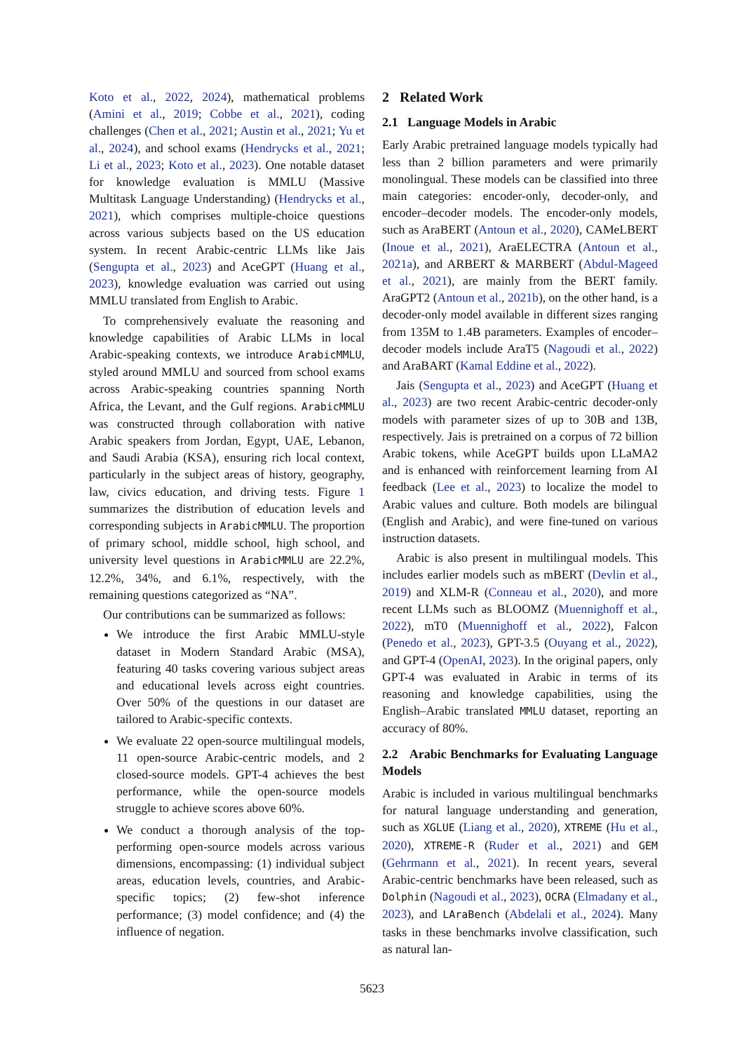Koto et al., 2022, 2024), mathematical problems (Amini et al., 2019; Cobbe et al., 2021), coding challenges (Chen et al., 2021; Austin et al., 2021; Yu et al., 2024), and school exams (Hendrycks et al., 2021; Li et al., 2023; Koto et al., 2023). One notable dataset for knowledge evaluation is MMLU (Massive Multitask Language Understanding) (Hendrycks et al., 2021), which comprises multiple-choice questions across various subjects based on the US education system. In recent Arabic-centric LLMs like Jais (Sengupta et al., 2023) and AceGPT (Huang et al., 2023), knowledge evaluation was carried out using MMLU translated from English to Arabic.
To comprehensively evaluate the reasoning and knowledge capabilities of Arabic LLMs in local Arabic-speaking contexts, we introduce ArabicMMLU, styled around MMLU and sourced from school exams across Arabic-speaking countries spanning North Africa, the Levant, and the Gulf regions. ArabicMMLU was constructed through collaboration with native Arabic speakers from Jordan, Egypt, UAE, Lebanon, and Saudi Arabia (KSA), ensuring rich local context, particularly in the subject areas of history, geography, law, civics education, and driving tests. Figure 1 summarizes the distribution of education levels and corresponding subjects in ArabicMMLU. The proportion of primary school, middle school, high school, and university level questions in ArabicMMLU are 22.2%, 12.2%, 34%, and 6.1%, respectively, with the remaining questions categorized as “NA”.
Our contributions can be summarized as follows:
We introduce the first Arabic MMLU-style dataset in Modern Standard Arabic (MSA), featuring 40 tasks covering various subject areas and educational levels across eight countries. Over 50% of the questions in our dataset are tailored to Arabic-specific contexts.
We evaluate 22 open-source multilingual models, 11 open-source Arabic-centric models, and 2 closed-source models. GPT-4 achieves the best performance, while the open-source models struggle to achieve scores above 60%.
We conduct a thorough analysis of the top-performing open-source models across various dimensions, encompassing: (1) individual subject areas, education levels, countries, and Arabic-specific topics; (2) few-shot inference performance; (3) model confidence; and (4) the influence of negation.
2 Related Work
2.1 Language Models in Arabic
Early Arabic pretrained language models typically had less than 2 billion parameters and were primarily monolingual. These models can be classified into three main categories: encoder-only, decoder-only, and encoder–decoder models. The encoder-only models, such as AraBERT (Antoun et al., 2020), CAMeLBERT (Inoue et al., 2021), AraELECTRA (Antoun et al., 2021a), and ARBERT & MARBERT (Abdul-Mageed et al., 2021), are mainly from the BERT family. AraGPT2 (Antoun et al., 2021b), on the other hand, is a decoder-only model available in different sizes ranging from 135M to 1.4B parameters. Examples of encoder–decoder models include AraT5 (Nagoudi et al., 2022) and AraBART (Kamal Eddine et al., 2022).
Jais (Sengupta et al., 2023) and AceGPT (Huang et al., 2023) are two recent Arabic-centric decoder-only models with parameter sizes of up to 30B and 13B, respectively. Jais is pretrained on a corpus of 72 billion Arabic tokens, while AceGPT builds upon LLaMA2 and is enhanced with reinforcement learning from AI feedback (Lee et al., 2023) to localize the model to Arabic values and culture. Both models are bilingual (English and Arabic), and were fine-tuned on various instruction datasets.
Arabic is also present in multilingual models. This includes earlier models such as mBERT (Devlin et al., 2019) and XLM-R (Conneau et al., 2020), and more recent LLMs such as BLOOMZ (Muennighoff et al., 2022), mT0 (Muennighoff et al., 2022), Falcon (Penedo et al., 2023), GPT-3.5 (Ouyang et al., 2022), and GPT-4 (OpenAI, 2023). In the original papers, only GPT-4 was evaluated in Arabic in terms of its reasoning and knowledge capabilities, using the English–Arabic translated MMLU dataset, reporting an accuracy of 80%.
2.2 Arabic Benchmarks for Evaluating Language Models
Arabic is included in various multilingual benchmarks for natural language understanding and generation, such as XGLUE (Liang et al., 2020), XTREME (Hu et al., 2020), XTREME-R (Ruder et al., 2021) and GEM (Gehrmann et al., 2021). In recent years, several Arabic-centric benchmarks have been released, such as Dolphin (Nagoudi et al., 2023), OCRA (Elmadany et al., 2023), and LAraBench (Abdelali et al., 2024). Many tasks in these benchmarks involve classification, such as natural lan-
5623